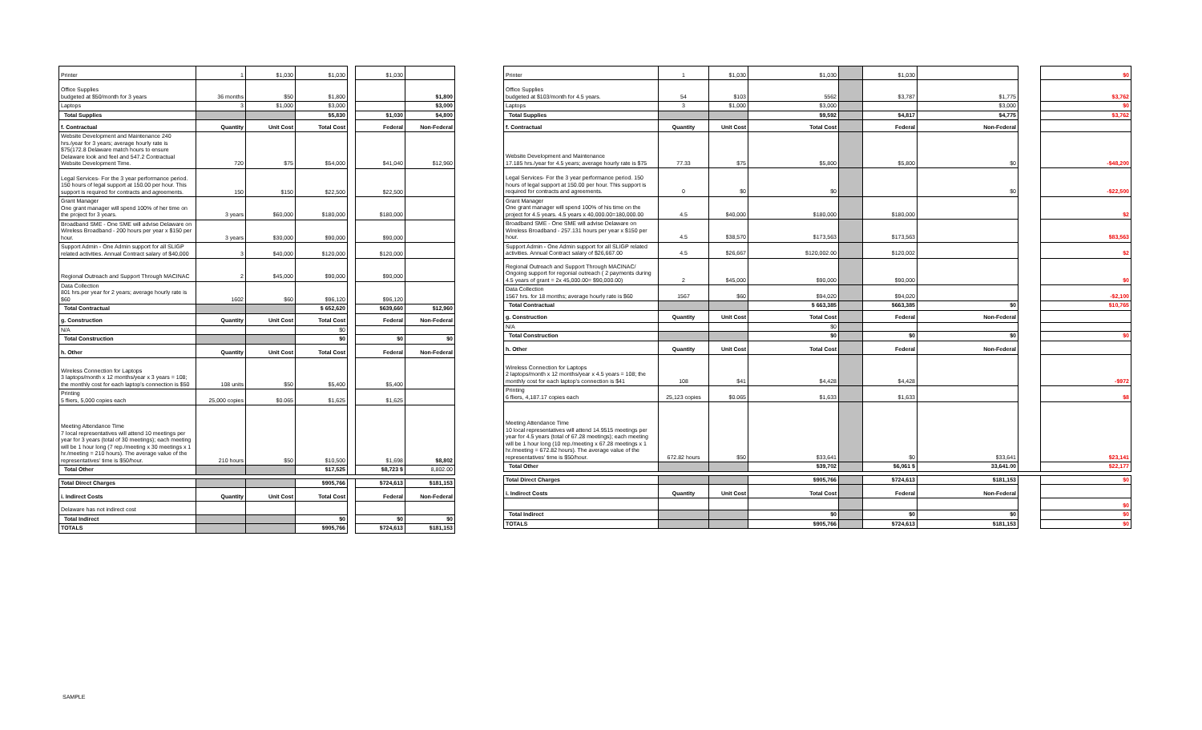| Printer | 1 | $1,030 | $1,030 | | $1,030 | |
| Office Supplies budgeted at $50/month for 3 years | 36 months | $50 | $1,800 | | | $1,800 |
| Laptops | 3 | $1,000 | $3,000 | | | $3,000 |
| Total Supplies | | | $5,830 | | $1,030 | $4,800 |
| f. Contractual | Quantity | Unit Cost | Total Cost | | Federal | Non-Federal |
| Website Development and Maintenance 240 hrs./year for 3 years; average hourly rate is $75(172.8 Delaware match hours to ensure Delaware look and feel and 547.2 Contractual Website Development Time. | 720 | $75 | $54,000 | | $41,040 | $12,960 |
| Legal Services- For the 3 year performance period. 150 hours of legal support at 150.00 per hour. This support is required for contracts and agreements. | 150 | $150 | $22,500 | | $22,500 | |
| Grant Manager One grant manager will spend 100% of her time on the project for 3 years. | 3 years | $60,000 | $180,000 | | $180,000 | |
| Broadband SME - One SME will advise Delaware on Wireless Broadband - 200 hours per year x $150 per hour. | 3 years | $30,000 | $90,000 | | $90,000 | |
| Support Admin - One Admin support for all SLIGP related activities. Annual Contract salary of $40,000 | 3 | $40,000 | $120,000 | | $120,000 | |
| Regional Outreach and Support Through MACINAC | 2 | $45,000 | $90,000 | | $90,000 | |
| Data Collection 801 hrs.per year for 2 years; average hourly rate is $60 | 1602 | $60 | $96,120 | | $96,120 | |
| Total Contractual | | | $ 652,620 | | $639,660 | $12,960 |
| g. Construction | Quantity | Unit Cost | Total Cost | | Federal | Non-Federal |
| N/A | | | $0 | | | |
| Total Construction | | | $0 | | $0 | $0 |
| h. Other | Quantity | Unit Cost | Total Cost | | Federal | Non-Federal |
| Wireless Connection for Laptops 3 laptops/month x 12 months/year x 3 years = 108; the monthly cost for each laptop's connection is $50 | 108 units | $50 | $5,400 | | $5,400 | |
| Printing 5 fliers, 5,000 copies each | 25,000 copies | $0.065 | $1,625 | | $1,625 | |
| Meeting Attendance Time 7 local representatives will attend 10 meetings per year for 3 years (total of 30 meetings); each meeting will be 1 hour long (7 rep./meeting x 30 meetings x 1 hr./meeting = 210 hours). The average value of the representatives' time is $50/hour. | 210 hours | $50 | $10,500 | | $1,698 | $8,802 |
| Total Other | | | $17,525 | | $8,723 $ | 8,802.00 |
| Total Direct Charges | | | $905,766 | | $724,613 | $181,153 |
| i. Indirect Costs | Quantity | Unit Cost | Total Cost | | Federal | Non-Federal |
| Delaware has not indirect cost | | | | | | |
| Total Indirect | | | $0 | | $0 | $0 |
| TOTALS | | | $905,766 | | $724,613 | $181,153 |
| Printer | 1 | $1,030 | $1,030 | | $1,030 | | | $0 |
| Office Supplies budgeted at $103/month for 4.5 years. | 54 | $103 | 5562 | | $3,787 | $1,775 | | $3,762 |
| Laptops | 3 | $1,000 | $3,000 | | | $3,000 | | $0 |
| Total Supplies | | | $9,592 | | $4,817 | $4,775 | | $3,762 |
| f. Contractual | Quantity | Unit Cost | Total Cost | | Federal | Non-Federal | | |
| Website Development and Maintenance 17.185 hrs./year for 4.5 years; average hourly rate is $75 | 77.33 | $75 | $5,800 | | $5,800 | $0 | | -$48,200 |
| Legal Services- For the 3 year performance period. 150 hours of legal support at 150.00 per hour. This support is required for contracts and agreements. | 0 | $0 | $0 | | | $0 | | -$22,500 |
| Grant Manager One grant manager will spend 100% of his time on the project for 4.5 years. 4.5 years x 40,000.00=180,000.00 | 4.5 | $40,000 | $180,000 | | $180,000 | | | $2 |
| Broadband SME - One SME will advise Delaware on Wireless Broadband - 257.131 hours per year x $150 per hour. | 4.5 | $38,570 | $173,563 | | $173,563 | | | $83,563 |
| Support Admin - One Admin support for all SLIGP related activities. Annual Contract salary of $26,667.00 | 4.5 | $26,667 | $120,002.00 | | $120,002 | | | $2 |
| Regional Outreach and Support Through MACINAC/ Ongoing support for regonial outreach ( 2 payments during 4.5 years of grant = 2x 45,000.00= $90,000.00) | 2 | $45,000 | $90,000 | | $90,000 | | | $0 |
| Data Collection 1567 hrs. for 18 months; average hourly rate is $60 | 1567 | $60 | $94,020 | | $94,020 | | | -$2,100 |
| Total Contractual | | | $ 663,385 | | $663,385 | $0 | | $10,765 |
| g. Construction | Quantity | Unit Cost | Total Cost | | Federal | Non-Federal | | |
| N/A | | | $0 | | | | | |
| Total Construction | | | $0 | | $0 | $0 | | $0 |
| h. Other | Quantity | Unit Cost | Total Cost | | Federal | Non-Federal | | |
| Wireless Connection for Laptops 2 laptops/month x 12 months/year x 4.5 years = 108; the monthly cost for each laptop's connection is $41 | 108 | $41 | $4,428 | | $4,428 | | | -$972 |
| Printing 6 fliers, 4,187.17 copies each | 25,123 copies | $0.065 | $1,633 | | $1,633 | | | $8 |
| Meeting Attendance Time 10 local representatives will attend 14.9515 meetings per year for 4.5 years (total of 67.28 meetings); each meeting will be 1 hour long (10 rep./meeting x 67.28 meetings x 1 hr./meeting = 672.82 hours). The average value of the representatives' time is $50/hour. | 672.82 hours | $50 | $33,641 | | $0 | $33,641 | | $23,141 |
| Total Other | | | $39,702 | | $6,061 $ | 33,641.00 | | $22,177 |
| Total Direct Charges | | | $905,766 | | $724,613 | $181,153 | | $0 |
| i. Indirect Costs | Quantity | Unit Cost | Total Cost | | Federal | Non-Federal | | |
| | | | | | | | | $0 |
| Total Indirect | | | $0 | | $0 | $0 | | $0 |
| TOTALS | | | $905,766 | | $724,613 | $181,153 | | $0 |
SAMPLE